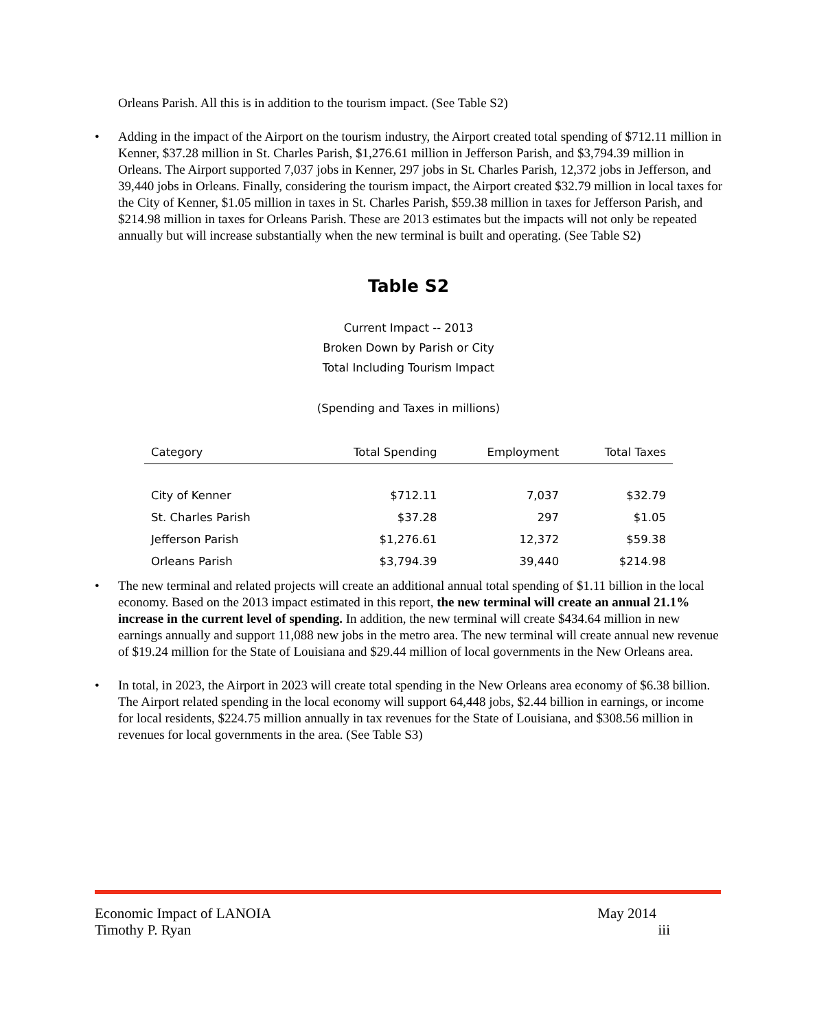Orleans Parish. All this is in addition to the tourism impact. (See Table S2)
• Adding in the impact of the Airport on the tourism industry, the Airport created total spending of $712.11 million in Kenner, $37.28 million in St. Charles Parish, $1,276.61 million in Jefferson Parish, and $3,794.39 million in Orleans. The Airport supported 7,037 jobs in Kenner, 297 jobs in St. Charles Parish, 12,372 jobs in Jefferson, and 39,440 jobs in Orleans. Finally, considering the tourism impact, the Airport created $32.79 million in local taxes for the City of Kenner, $1.05 million in taxes in St. Charles Parish, $59.38 million in taxes for Jefferson Parish, and $214.98 million in taxes for Orleans Parish. These are 2013 estimates but the impacts will not only be repeated annually but will increase substantially when the new terminal is built and operating. (See Table S2)
Table S2
Current Impact -- 2013
Broken Down by Parish or City
Total Including Tourism Impact
(Spending and Taxes in millions)
| Category | Total Spending | Employment | Total Taxes |
| --- | --- | --- | --- |
| City of Kenner | $712.11 | 7,037 | $32.79 |
| St. Charles Parish | $37.28 | 297 | $1.05 |
| Jefferson Parish | $1,276.61 | 12,372 | $59.38 |
| Orleans Parish | $3,794.39 | 39,440 | $214.98 |
• The new terminal and related projects will create an additional annual total spending of $1.11 billion in the local economy. Based on the 2013 impact estimated in this report, the new terminal will create an annual 21.1% increase in the current level of spending. In addition, the new terminal will create $434.64 million in new earnings annually and support 11,088 new jobs in the metro area. The new terminal will create annual new revenue of $19.24 million for the State of Louisiana and $29.44 million of local governments in the New Orleans area.
• In total, in 2023, the Airport in 2023 will create total spending in the New Orleans area economy of $6.38 billion. The Airport related spending in the local economy will support 64,448 jobs, $2.44 billion in earnings, or income for local residents, $224.75 million annually in tax revenues for the State of Louisiana, and $308.56 million in revenues for local governments in the area. (See Table S3)
Economic Impact of LANOIA May 2014
Timothy P. Ryan iii